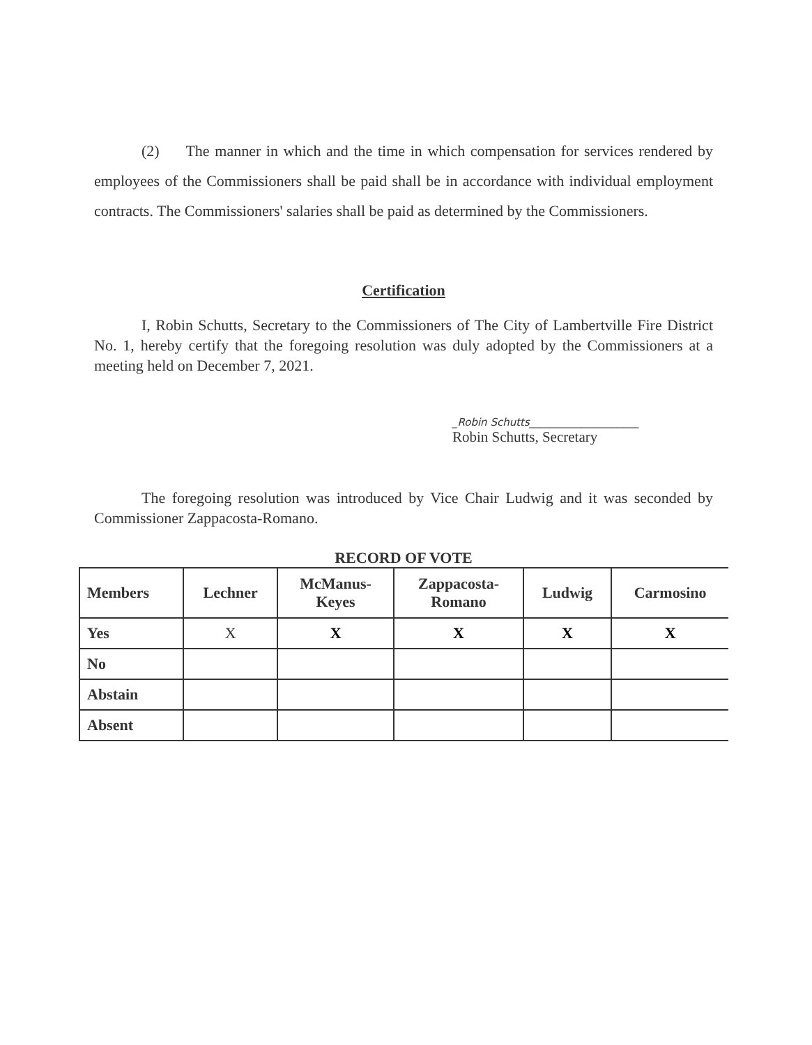(2) The manner in which and the time in which compensation for services rendered by employees of the Commissioners shall be paid shall be in accordance with individual employment contracts. The Commissioners' salaries shall be paid as determined by the Commissioners.
Certification
I, Robin Schutts, Secretary to the Commissioners of The City of Lambertville Fire District No. 1, hereby certify that the foregoing resolution was duly adopted by the Commissioners at a meeting held on December 7, 2021.
_Robin Schutts_____________________
Robin Schutts, Secretary
The foregoing resolution was introduced by Vice Chair Ludwig and it was seconded by Commissioner Zappacosta-Romano.
RECORD OF VOTE
| Members | Lechner | McManus- Keyes | Zappacosta- Romano | Ludwig | Carmosino |
| --- | --- | --- | --- | --- | --- |
| Yes | X | X | X | X | X |
| No | | | | | |
| Abstain | | | | | |
| Absent | | | | | |